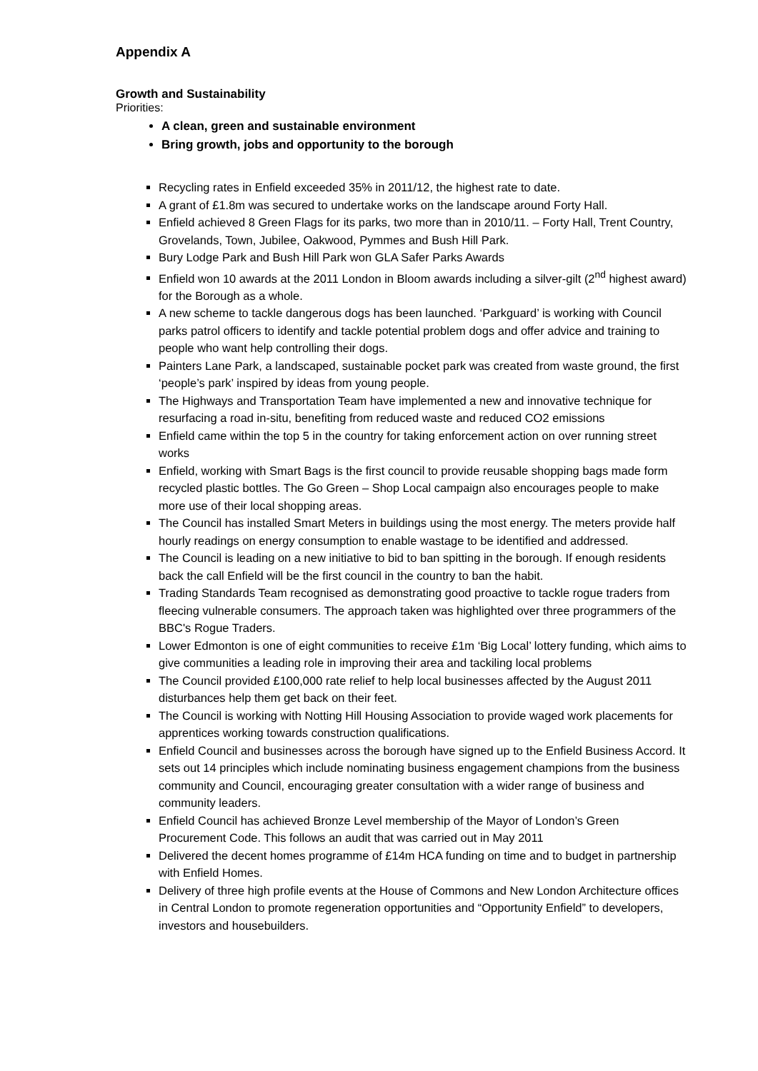Appendix A
Growth and Sustainability
Priorities:
A clean, green and sustainable environment
Bring growth, jobs and opportunity to the borough
Recycling rates in Enfield exceeded 35% in 2011/12, the highest rate to date.
A grant of £1.8m was secured to undertake works on the landscape around Forty Hall.
Enfield achieved 8 Green Flags for its parks, two more than in 2010/11. – Forty Hall, Trent Country, Grovelands, Town, Jubilee, Oakwood, Pymmes and Bush Hill Park.
Bury Lodge Park and Bush Hill Park won GLA Safer Parks Awards
Enfield won 10 awards at the 2011 London in Bloom awards including a silver-gilt (2<sup>nd</sup> highest award) for the Borough as a whole.
A new scheme to tackle dangerous dogs has been launched. ‘Parkguard’ is working with Council parks patrol officers to identify and tackle potential problem dogs and offer advice and training to people who want help controlling their dogs.
Painters Lane Park, a landscaped, sustainable pocket park was created from waste ground, the first ‘people’s park’ inspired by ideas from young people.
The Highways and Transportation Team have implemented a new and innovative technique for resurfacing a road in-situ, benefiting from reduced waste and reduced CO2 emissions
Enfield came within the top 5 in the country for taking enforcement action on over running street works
Enfield, working with Smart Bags is the first council to provide reusable shopping bags made form recycled plastic bottles. The Go Green – Shop Local campaign also encourages people to make more use of their local shopping areas.
The Council has installed Smart Meters in buildings using the most energy. The meters provide half hourly readings on energy consumption to enable wastage to be identified and addressed.
The Council is leading on a new initiative to bid to ban spitting in the borough. If enough residents back the call Enfield will be the first council in the country to ban the habit.
Trading Standards Team recognised as demonstrating good proactive to tackle rogue traders from fleecing vulnerable consumers. The approach taken was highlighted over three programmers of the BBC's Rogue Traders.
Lower Edmonton is one of eight communities to receive £1m ‘Big Local’ lottery funding, which aims to give communities a leading role in improving their area and tackiling local problems
The Council provided £100,000 rate relief to help local businesses affected by the August 2011 disturbances help them get back on their feet.
The Council is working with Notting Hill Housing Association to provide waged work placements for apprentices working towards construction qualifications.
Enfield Council and businesses across the borough have signed up to the Enfield Business Accord. It sets out 14 principles which include nominating business engagement champions from the business community and Council, encouraging greater consultation with a wider range of business and community leaders.
Enfield Council has achieved Bronze Level membership of the Mayor of London’s Green Procurement Code. This follows an audit that was carried out in May 2011
Delivered the decent homes programme of £14m HCA funding on time and to budget in partnership with Enfield Homes.
Delivery of three high profile events at the House of Commons and New London Architecture offices in Central London to promote regeneration opportunities and “Opportunity Enfield” to developers, investors and housebuilders.